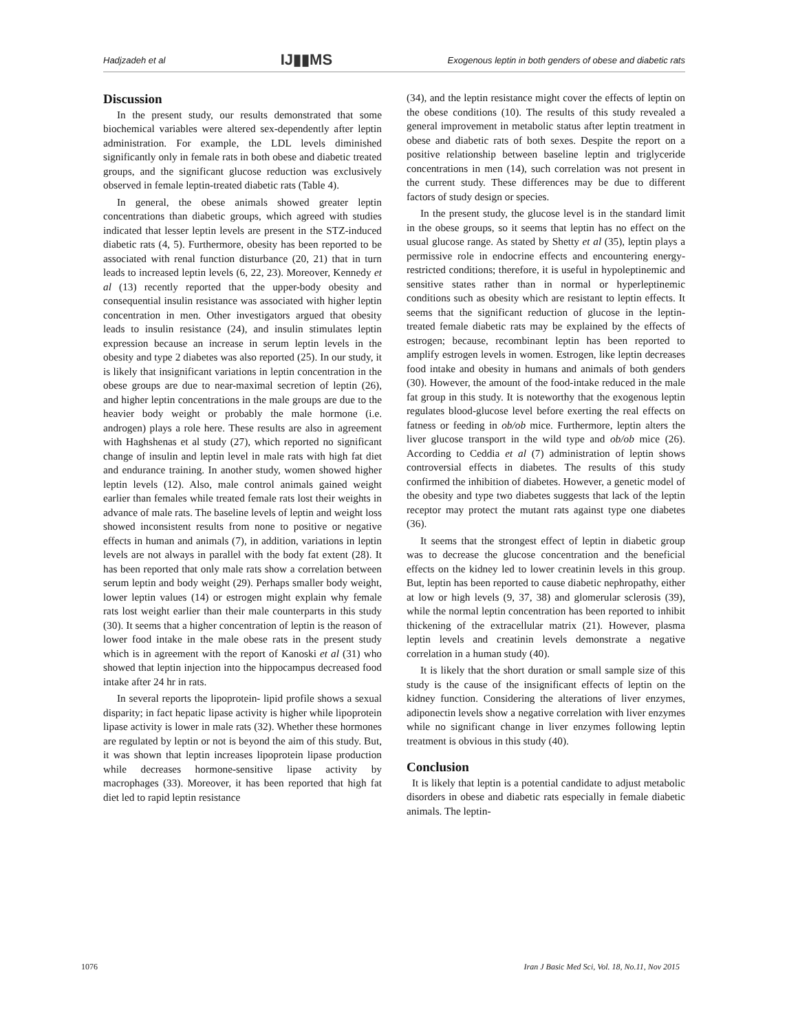Hadjzadeh et al IJ▮▮MS Exogenous leptin in both genders of obese and diabetic rats
Discussion
In the present study, our results demonstrated that some biochemical variables were altered sex-dependently after leptin administration. For example, the LDL levels diminished significantly only in female rats in both obese and diabetic treated groups, and the significant glucose reduction was exclusively observed in female leptin-treated diabetic rats (Table 4).
In general, the obese animals showed greater leptin concentrations than diabetic groups, which agreed with studies indicated that lesser leptin levels are present in the STZ-induced diabetic rats (4, 5). Furthermore, obesity has been reported to be associated with renal function disturbance (20, 21) that in turn leads to increased leptin levels (6, 22, 23). Moreover, Kennedy et al (13) recently reported that the upper-body obesity and consequential insulin resistance was associated with higher leptin concentration in men. Other investigators argued that obesity leads to insulin resistance (24), and insulin stimulates leptin expression because an increase in serum leptin levels in the obesity and type 2 diabetes was also reported (25). In our study, it is likely that insignificant variations in leptin concentration in the obese groups are due to near-maximal secretion of leptin (26), and higher leptin concentrations in the male groups are due to the heavier body weight or probably the male hormone (i.e. androgen) plays a role here. These results are also in agreement with Haghshenas et al study (27), which reported no significant change of insulin and leptin level in male rats with high fat diet and endurance training. In another study, women showed higher leptin levels (12). Also, male control animals gained weight earlier than females while treated female rats lost their weights in advance of male rats. The baseline levels of leptin and weight loss showed inconsistent results from none to positive or negative effects in human and animals (7), in addition, variations in leptin levels are not always in parallel with the body fat extent (28). It has been reported that only male rats show a correlation between serum leptin and body weight (29). Perhaps smaller body weight, lower leptin values (14) or estrogen might explain why female rats lost weight earlier than their male counterparts in this study (30). It seems that a higher concentration of leptin is the reason of lower food intake in the male obese rats in the present study which is in agreement with the report of Kanoski et al (31) who showed that leptin injection into the hippocampus decreased food intake after 24 hr in rats.
In several reports the lipoprotein- lipid profile shows a sexual disparity; in fact hepatic lipase activity is higher while lipoprotein lipase activity is lower in male rats (32). Whether these hormones are regulated by leptin or not is beyond the aim of this study. But, it was shown that leptin increases lipoprotein lipase production while decreases hormone-sensitive lipase activity by macrophages (33). Moreover, it has been reported that high fat diet led to rapid leptin resistance
(34), and the leptin resistance might cover the effects of leptin on the obese conditions (10). The results of this study revealed a general improvement in metabolic status after leptin treatment in obese and diabetic rats of both sexes. Despite the report on a positive relationship between baseline leptin and triglyceride concentrations in men (14), such correlation was not present in the current study. These differences may be due to different factors of study design or species.
In the present study, the glucose level is in the standard limit in the obese groups, so it seems that leptin has no effect on the usual glucose range. As stated by Shetty et al (35), leptin plays a permissive role in endocrine effects and encountering energy-restricted conditions; therefore, it is useful in hypoleptinemic and sensitive states rather than in normal or hyperleptinemic conditions such as obesity which are resistant to leptin effects. It seems that the significant reduction of glucose in the leptin-treated female diabetic rats may be explained by the effects of estrogen; because, recombinant leptin has been reported to amplify estrogen levels in women. Estrogen, like leptin decreases food intake and obesity in humans and animals of both genders (30). However, the amount of the food-intake reduced in the male fat group in this study. It is noteworthy that the exogenous leptin regulates blood-glucose level before exerting the real effects on fatness or feeding in ob/ob mice. Furthermore, leptin alters the liver glucose transport in the wild type and ob/ob mice (26). According to Ceddia et al (7) administration of leptin shows controversial effects in diabetes. The results of this study confirmed the inhibition of diabetes. However, a genetic model of the obesity and type two diabetes suggests that lack of the leptin receptor may protect the mutant rats against type one diabetes (36).
It seems that the strongest effect of leptin in diabetic group was to decrease the glucose concentration and the beneficial effects on the kidney led to lower creatinin levels in this group. But, leptin has been reported to cause diabetic nephropathy, either at low or high levels (9, 37, 38) and glomerular sclerosis (39), while the normal leptin concentration has been reported to inhibit thickening of the extracellular matrix (21). However, plasma leptin levels and creatinin levels demonstrate a negative correlation in a human study (40).
It is likely that the short duration or small sample size of this study is the cause of the insignificant effects of leptin on the kidney function. Considering the alterations of liver enzymes, adiponectin levels show a negative correlation with liver enzymes while no significant change in liver enzymes following leptin treatment is obvious in this study (40).
Conclusion
It is likely that leptin is a potential candidate to adjust metabolic disorders in obese and diabetic rats especially in female diabetic animals. The leptin-
1076 Iran J Basic Med Sci, Vol. 18, No.11, Nov 2015